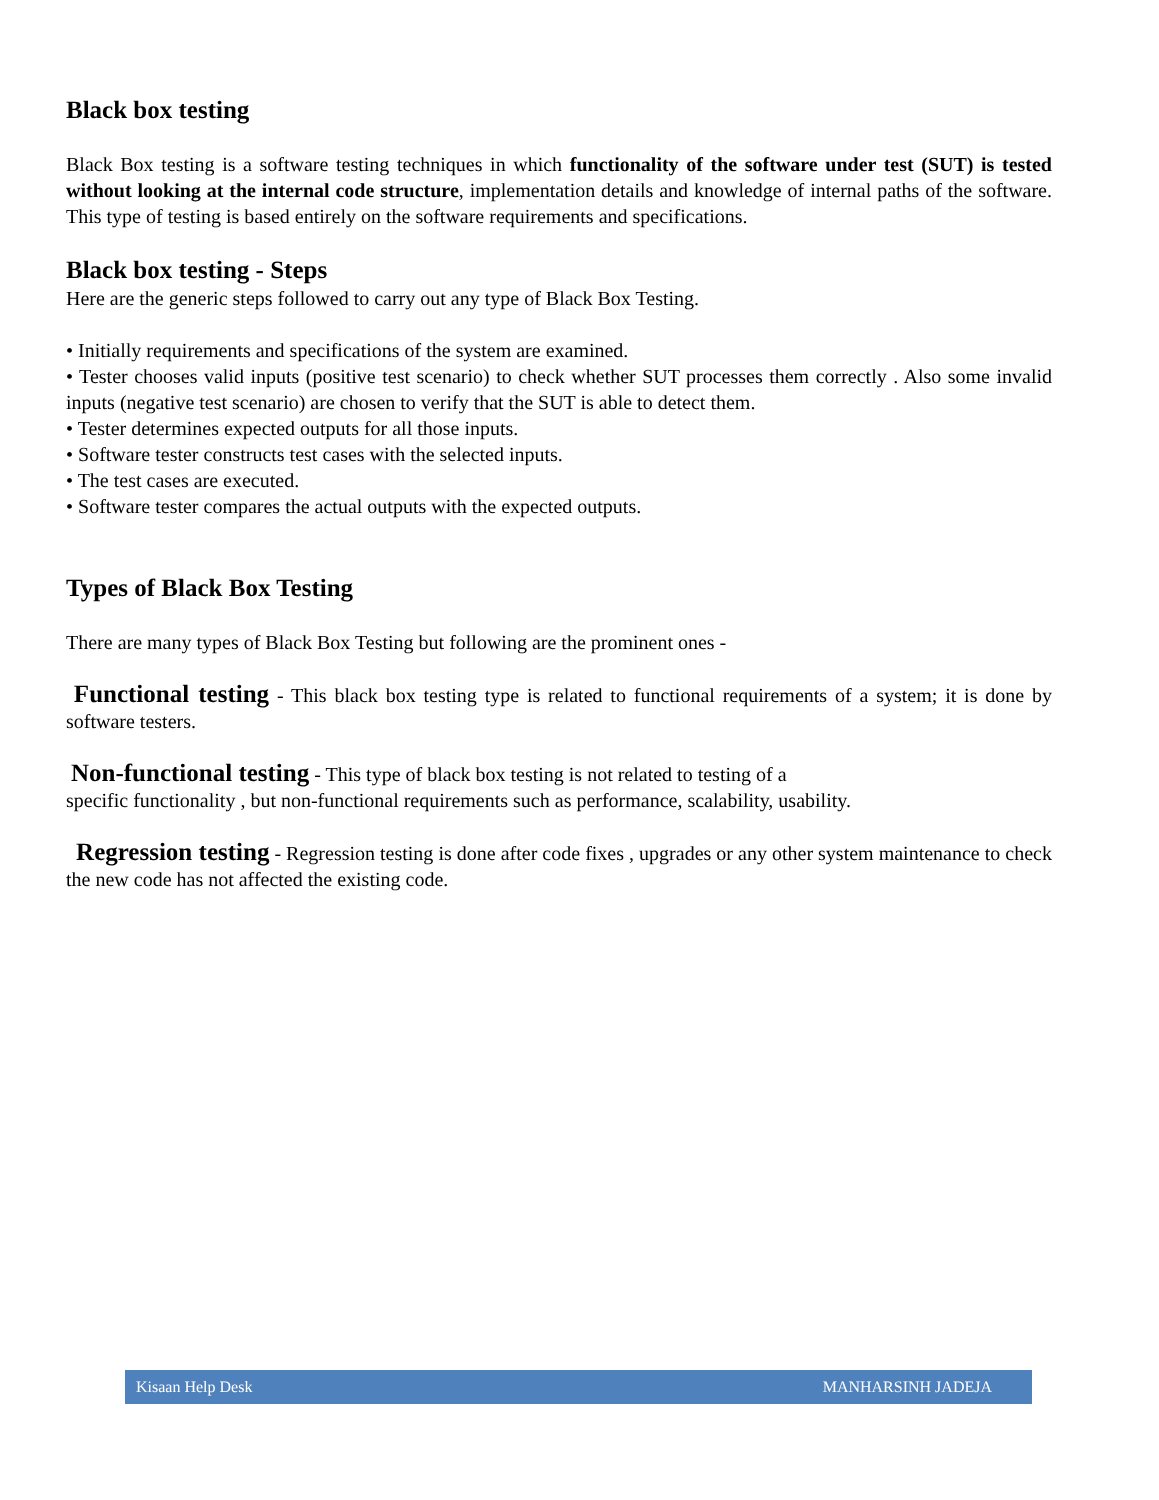Black box testing
Black Box testing is a software testing techniques in which functionality of the software under test (SUT) is tested without looking at the internal code structure, implementation details and knowledge of internal paths of the software. This type of testing is based entirely on the software requirements and specifications.
Black box testing - Steps
Here are the generic steps followed to carry out any type of Black Box Testing.
• Initially requirements and specifications of the system are examined.
• Tester chooses valid inputs (positive test scenario) to check whether SUT processes them correctly . Also some invalid inputs (negative test scenario) are chosen to verify that the SUT is able to detect them.
• Tester determines expected outputs for all those inputs.
• Software tester constructs test cases with the selected inputs.
• The test cases are executed.
• Software tester compares the actual outputs with the expected outputs.
Types of Black Box Testing
There are many types of Black Box Testing but following are the prominent ones -
Functional testing - This black box testing type is related to functional requirements of a system; it is done by software testers.
Non-functional testing - This type of black box testing is not related to testing of a
specific functionality , but non-functional requirements such as performance, scalability, usability.
Regression testing - Regression testing is done after code fixes , upgrades or any other system maintenance to check the new code has not affected the existing code.
Kisaan Help Desk MANHARSINH JADEJA